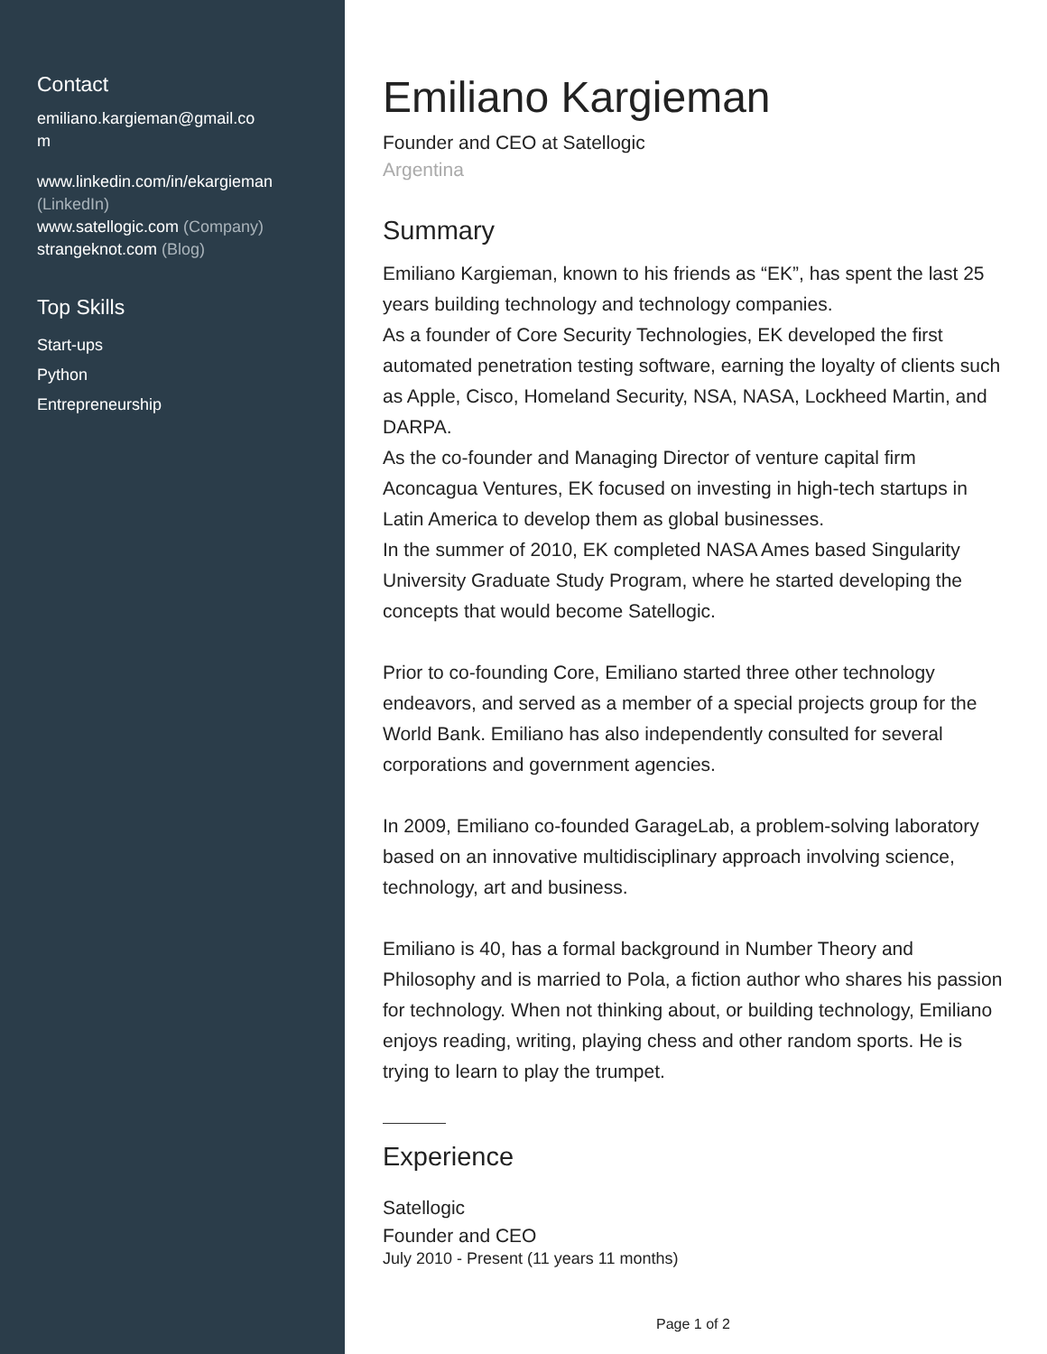Contact
emiliano.kargieman@gmail.co
m
www.linkedin.com/in/ekargieman
(LinkedIn)
www.satellogic.com (Company)
strangeknot.com (Blog)
Top Skills
Start-ups
Python
Entrepreneurship
Emiliano Kargieman
Founder and CEO at Satellogic
Argentina
Summary
Emiliano Kargieman, known to his friends as “EK”, has spent the last 25 years building technology and technology companies.
As a founder of Core Security Technologies, EK developed the first automated penetration testing software, earning the loyalty of clients such as Apple, Cisco, Homeland Security, NSA, NASA, Lockheed Martin, and DARPA.
As the co-founder and Managing Director of venture capital firm Aconcagua Ventures, EK focused on investing in high-tech startups in Latin America to develop them as global businesses.
In the summer of 2010, EK completed NASA Ames based Singularity University Graduate Study Program, where he started developing the concepts that would become Satellogic.
Prior to co-founding Core, Emiliano started three other technology endeavors, and served as a member of a special projects group for the World Bank. Emiliano has also independently consulted for several corporations and government agencies.
In 2009, Emiliano co-founded GarageLab, a problem-solving laboratory based on an innovative multidisciplinary approach involving science, technology, art and business.
Emiliano is 40, has a formal background in Number Theory and Philosophy and is married to Pola, a fiction author who shares his passion for technology. When not thinking about, or building technology, Emiliano enjoys reading, writing, playing chess and other random sports. He is trying to learn to play the trumpet.
Experience
Satellogic
Founder and CEO
July 2010 - Present (11 years 11 months)
Page 1 of 2